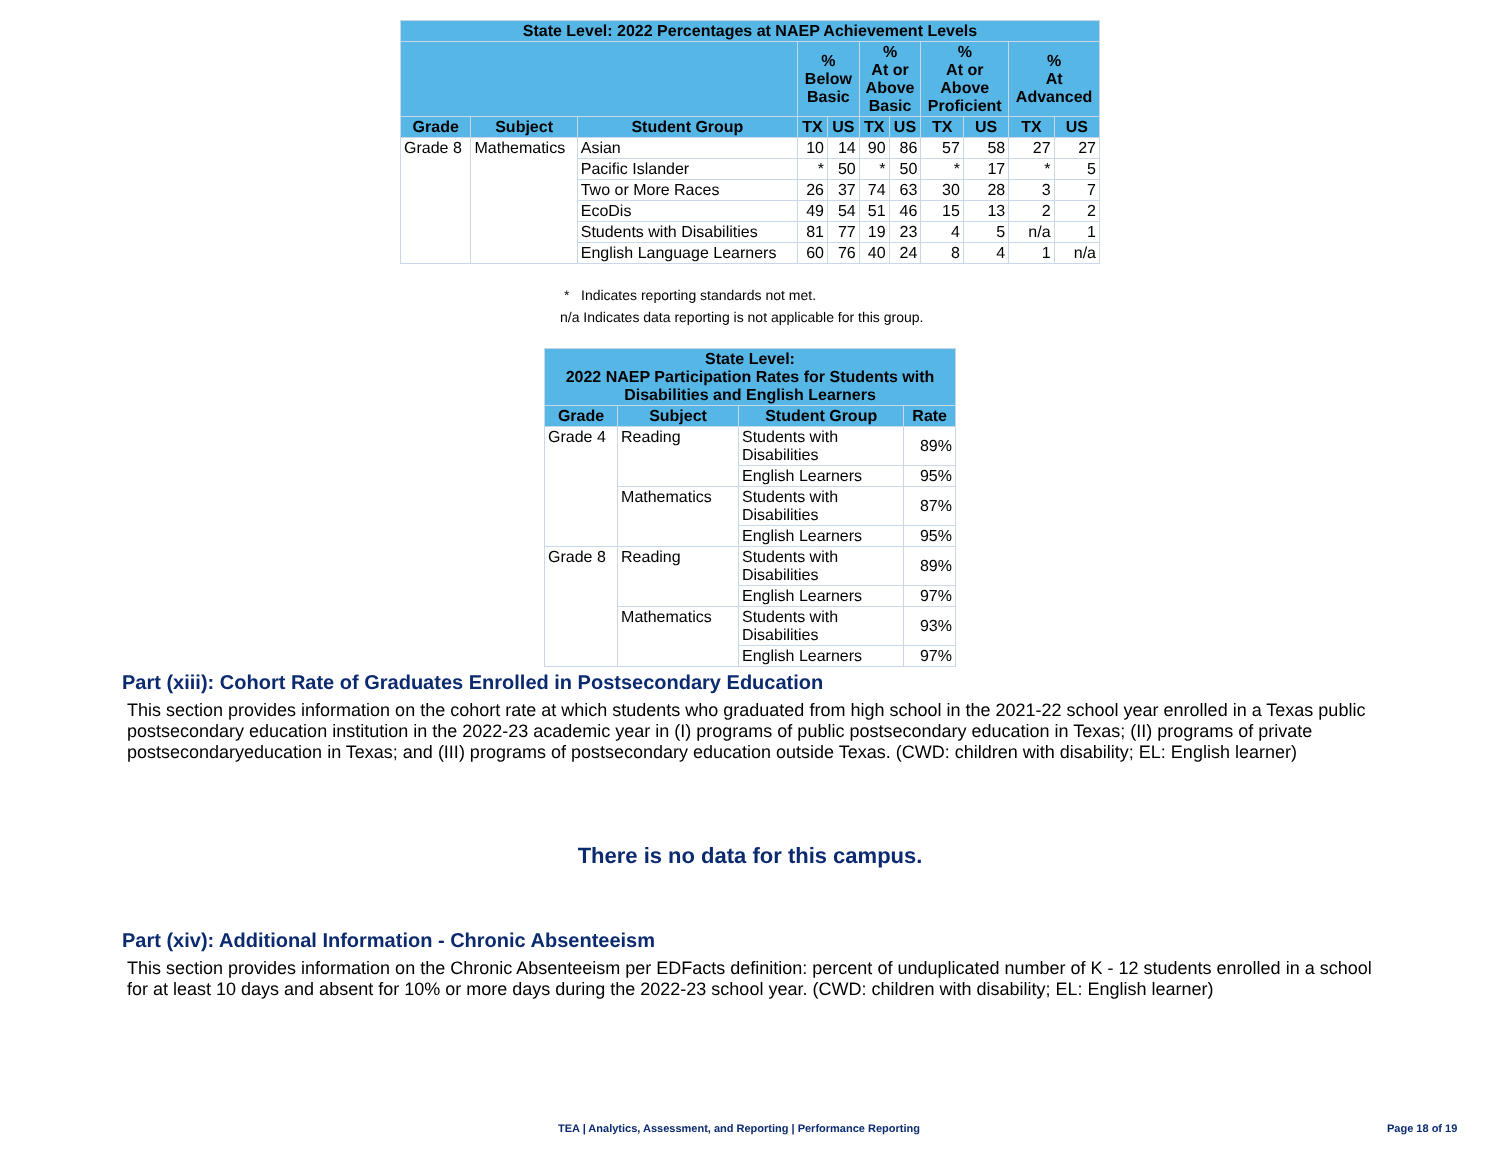| State Level: 2022 Percentages at NAEP Achievement Levels | | | | | | | | | | |
| --- | --- | --- | --- | --- | --- | --- | --- | --- | --- | --- |
| | | | % Below Basic | | % At or Above Basic | | % At or Above Proficient | | % At Advanced | |
| Grade | Subject | Student Group | TX | US | TX | US | TX | US | TX | US |
| Grade 8 | Mathematics | Asian | 10 | 14 | 90 | 86 | 57 | 58 | 27 | 27 |
| | | Pacific Islander | * | 50 | * | 50 | * | 17 | * | 5 |
| | | Two or More Races | 26 | 37 | 74 | 63 | 30 | 28 | 3 | 7 |
| | | EcoDis | 49 | 54 | 51 | 46 | 15 | 13 | 2 | 2 |
| | | Students with Disabilities | 81 | 77 | 19 | 23 | 4 | 5 | n/a | 1 |
| | | English Language Learners | 60 | 76 | 40 | 24 | 8 | 4 | 1 | n/a |
* Indicates reporting standards not met.
n/a Indicates data reporting is not applicable for this group.
| State Level: 2022 NAEP Participation Rates for Students with Disabilities and English Learners | | | |
| --- | --- | --- | --- |
| Grade | Subject | Student Group | Rate |
| Grade 4 | Reading | Students with Disabilities | 89% |
| | | English Learners | 95% |
| | Mathematics | Students with Disabilities | 87% |
| | | English Learners | 95% |
| Grade 8 | Reading | Students with Disabilities | 89% |
| | | English Learners | 97% |
| | Mathematics | Students with Disabilities | 93% |
| | | English Learners | 97% |
Part (xiii): Cohort Rate of Graduates Enrolled in Postsecondary Education
This section provides information on the cohort rate at which students who graduated from high school in the 2021-22 school year enrolled in a Texas public postsecondary education institution in the 2022-23 academic year in (I) programs of public postsecondary education in Texas; (II) programs of private postsecondaryeducation in Texas; and (III) programs of postsecondary education outside Texas. (CWD: children with disability; EL: English learner)
There is no data for this campus.
Part (xiv): Additional Information - Chronic Absenteeism
This section provides information on the Chronic Absenteeism per EDFacts definition: percent of unduplicated number of K - 12 students enrolled in a school for at least 10 days and absent for 10% or more days during the 2022-23 school year. (CWD: children with disability; EL: English learner)
TEA | Analytics, Assessment, and Reporting | Performance Reporting Page 18 of 19